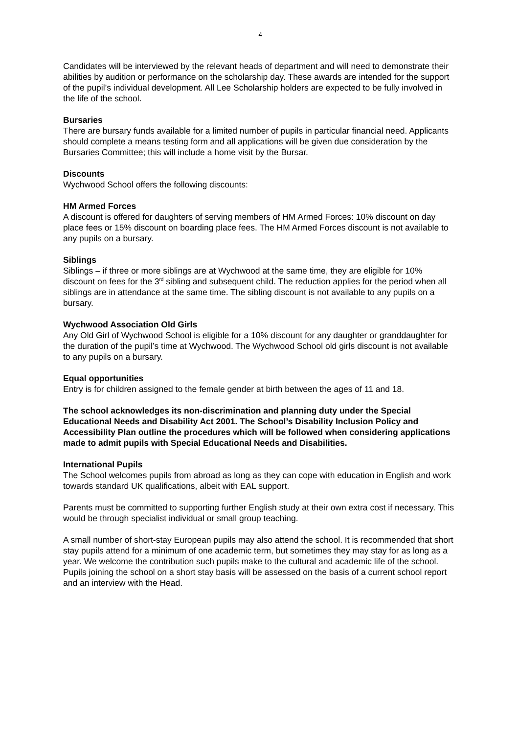4
Candidates will be interviewed by the relevant heads of department and will need to demonstrate their abilities by audition or performance on the scholarship day. These awards are intended for the support of the pupil’s individual development. All Lee Scholarship holders are expected to be fully involved in the life of the school.
Bursaries
There are bursary funds available for a limited number of pupils in particular financial need. Applicants should complete a means testing form and all applications will be given due consideration by the Bursaries Committee; this will include a home visit by the Bursar.
Discounts
Wychwood School offers the following discounts:
HM Armed Forces
A discount is offered for daughters of serving members of HM Armed Forces: 10% discount on day place fees or 15% discount on boarding place fees. The HM Armed Forces discount is not available to any pupils on a bursary.
Siblings
Siblings – if three or more siblings are at Wychwood at the same time, they are eligible for 10% discount on fees for the 3<sup>rd</sup> sibling and subsequent child. The reduction applies for the period when all siblings are in attendance at the same time. The sibling discount is not available to any pupils on a bursary.
Wychwood Association Old Girls
Any Old Girl of Wychwood School is eligible for a 10% discount for any daughter or granddaughter for the duration of the pupil’s time at Wychwood. The Wychwood School old girls discount is not available to any pupils on a bursary.
Equal opportunities
Entry is for children assigned to the female gender at birth between the ages of 11 and 18.
The school acknowledges its non-discrimination and planning duty under the Special Educational Needs and Disability Act 2001. The School’s Disability Inclusion Policy and Accessibility Plan outline the procedures which will be followed when considering applications made to admit pupils with Special Educational Needs and Disabilities.
International Pupils
The School welcomes pupils from abroad as long as they can cope with education in English and work towards standard UK qualifications, albeit with EAL support.
Parents must be committed to supporting further English study at their own extra cost if necessary. This would be through specialist individual or small group teaching.
A small number of short-stay European pupils may also attend the school. It is recommended that short stay pupils attend for a minimum of one academic term, but sometimes they may stay for as long as a year. We welcome the contribution such pupils make to the cultural and academic life of the school. Pupils joining the school on a short stay basis will be assessed on the basis of a current school report and an interview with the Head.